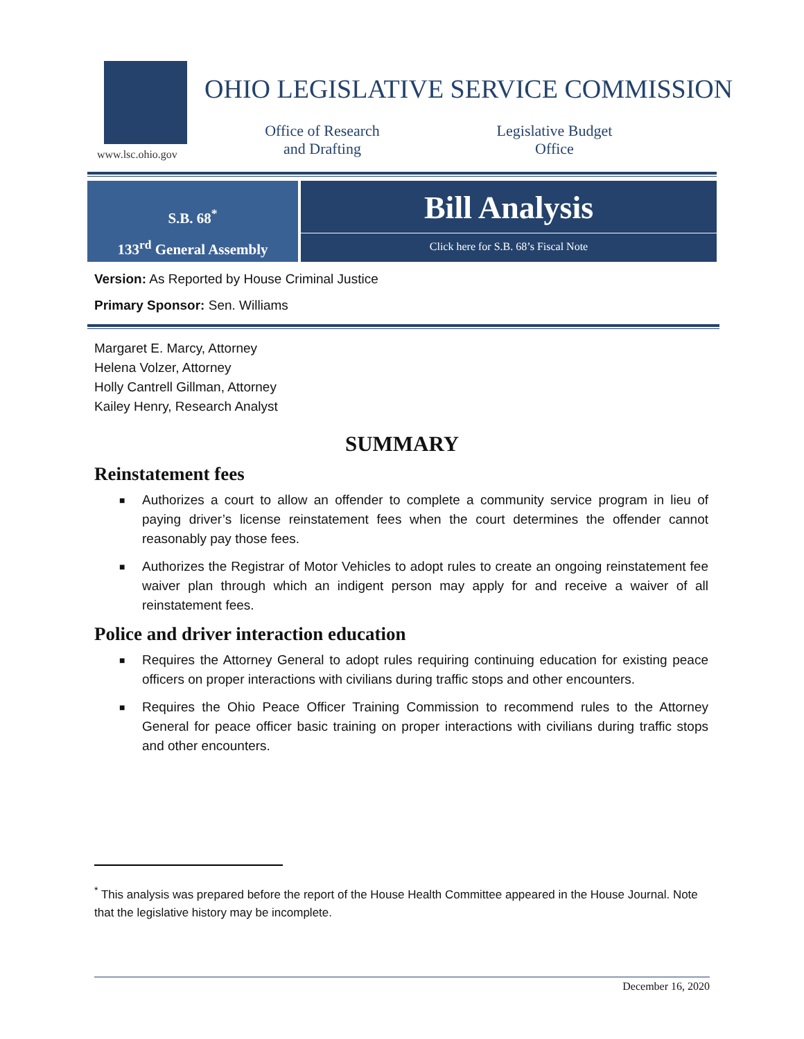www.lsc.ohio.gov
OHIO LEGISLATIVE SERVICE COMMISSION
Office of Research
and Drafting
Legislative Budget
Office
S.B. 68<sup>*</sup>
133<sup>rd</sup> General Assembly
Bill Analysis
Click here for S.B. 68’s Fiscal Note
Version: As Reported by House Criminal Justice
Primary Sponsor: Sen. Williams
Margaret E. Marcy, Attorney
Helena Volzer, Attorney
Holly Cantrell Gillman, Attorney
Kailey Henry, Research Analyst
SUMMARY
Reinstatement fees
■ Authorizes a court to allow an offender to complete a community service program in lieu of paying driver’s license reinstatement fees when the court determines the offender cannot reasonably pay those fees.
■ Authorizes the Registrar of Motor Vehicles to adopt rules to create an ongoing reinstatement fee waiver plan through which an indigent person may apply for and receive a waiver of all reinstatement fees.
Police and driver interaction education
■ Requires the Attorney General to adopt rules requiring continuing education for existing peace officers on proper interactions with civilians during traffic stops and other encounters.
■ Requires the Ohio Peace Officer Training Commission to recommend rules to the Attorney General for peace officer basic training on proper interactions with civilians during traffic stops and other encounters.
<sup>*</sup> This analysis was prepared before the report of the House Health Committee appeared in the House Journal. Note that the legislative history may be incomplete.
December 16, 2020